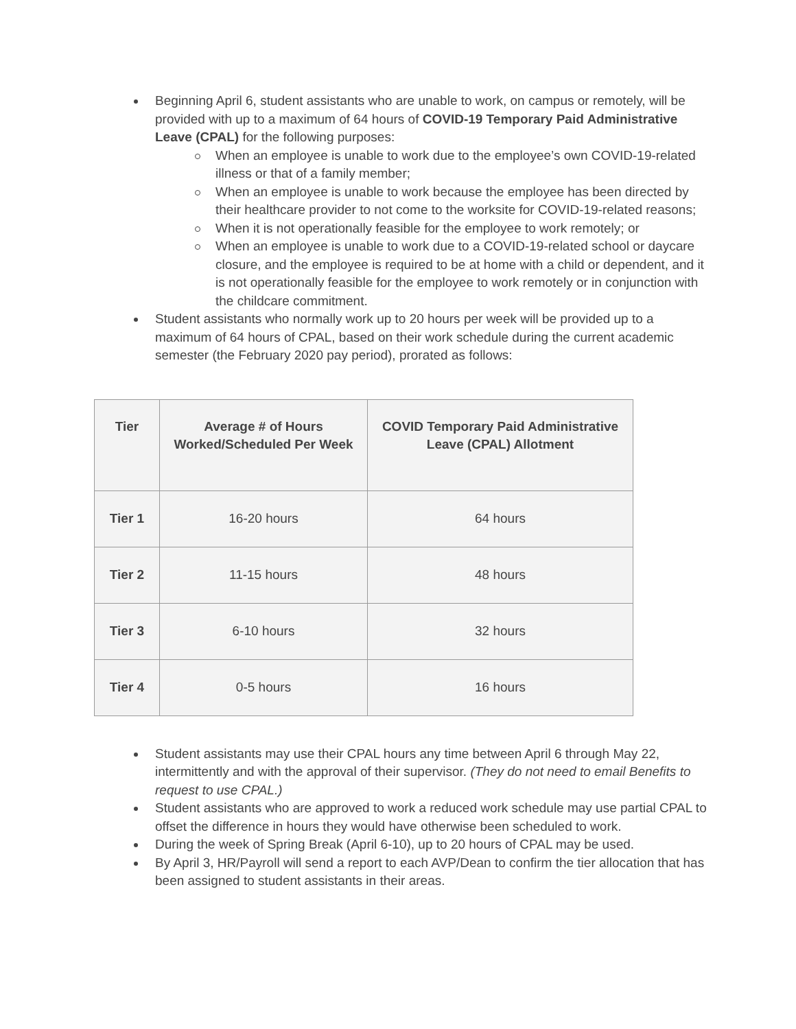Beginning April 6, student assistants who are unable to work, on campus or remotely, will be provided with up to a maximum of 64 hours of COVID-19 Temporary Paid Administrative Leave (CPAL) for the following purposes:
When an employee is unable to work due to the employee’s own COVID-19-related illness or that of a family member;
When an employee is unable to work because the employee has been directed by their healthcare provider to not come to the worksite for COVID-19-related reasons;
When it is not operationally feasible for the employee to work remotely; or
When an employee is unable to work due to a COVID-19-related school or daycare closure, and the employee is required to be at home with a child or dependent, and it is not operationally feasible for the employee to work remotely or in conjunction with the childcare commitment.
Student assistants who normally work up to 20 hours per week will be provided up to a maximum of 64 hours of CPAL, based on their work schedule during the current academic semester (the February 2020 pay period), prorated as follows:
| Tier | Average # of Hours Worked/Scheduled Per Week | COVID Temporary Paid Administrative Leave (CPAL) Allotment |
| --- | --- | --- |
| Tier 1 | 16-20 hours | 64 hours |
| Tier 2 | 11-15 hours | 48 hours |
| Tier 3 | 6-10 hours | 32 hours |
| Tier 4 | 0-5 hours | 16 hours |
Student assistants may use their CPAL hours any time between April 6 through May 22, intermittently and with the approval of their supervisor. (They do not need to email Benefits to request to use CPAL.)
Student assistants who are approved to work a reduced work schedule may use partial CPAL to offset the difference in hours they would have otherwise been scheduled to work.
During the week of Spring Break (April 6-10), up to 20 hours of CPAL may be used.
By April 3, HR/Payroll will send a report to each AVP/Dean to confirm the tier allocation that has been assigned to student assistants in their areas.